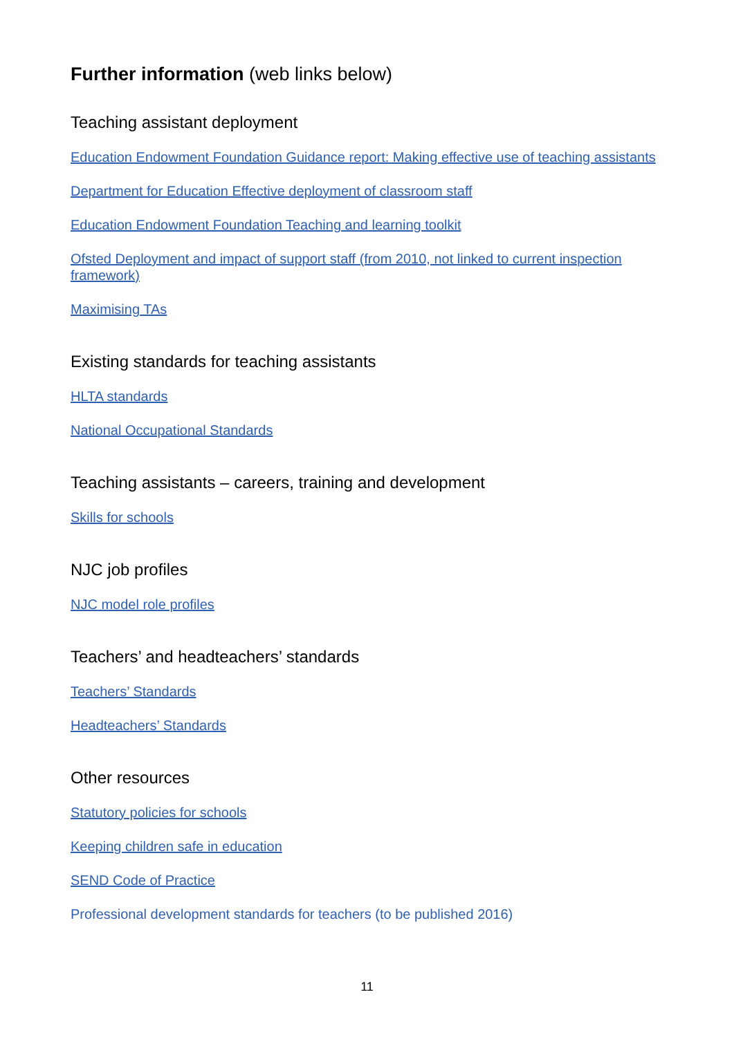Further information (web links below)
Teaching assistant deployment
Education Endowment Foundation Guidance report: Making effective use of teaching assistants
Department for Education Effective deployment of classroom staff
Education Endowment Foundation Teaching and learning toolkit
Ofsted Deployment and impact of support staff (from 2010, not linked to current inspection framework)
Maximising TAs
Existing standards for teaching assistants
HLTA standards
National Occupational Standards
Teaching assistants – careers, training and development
Skills for schools
NJC job profiles
NJC model role profiles
Teachers’ and headteachers’ standards
Teachers’ Standards
Headteachers’ Standards
Other resources
Statutory policies for schools
Keeping children safe in education
SEND Code of Practice
Professional development standards for teachers (to be published 2016)
11